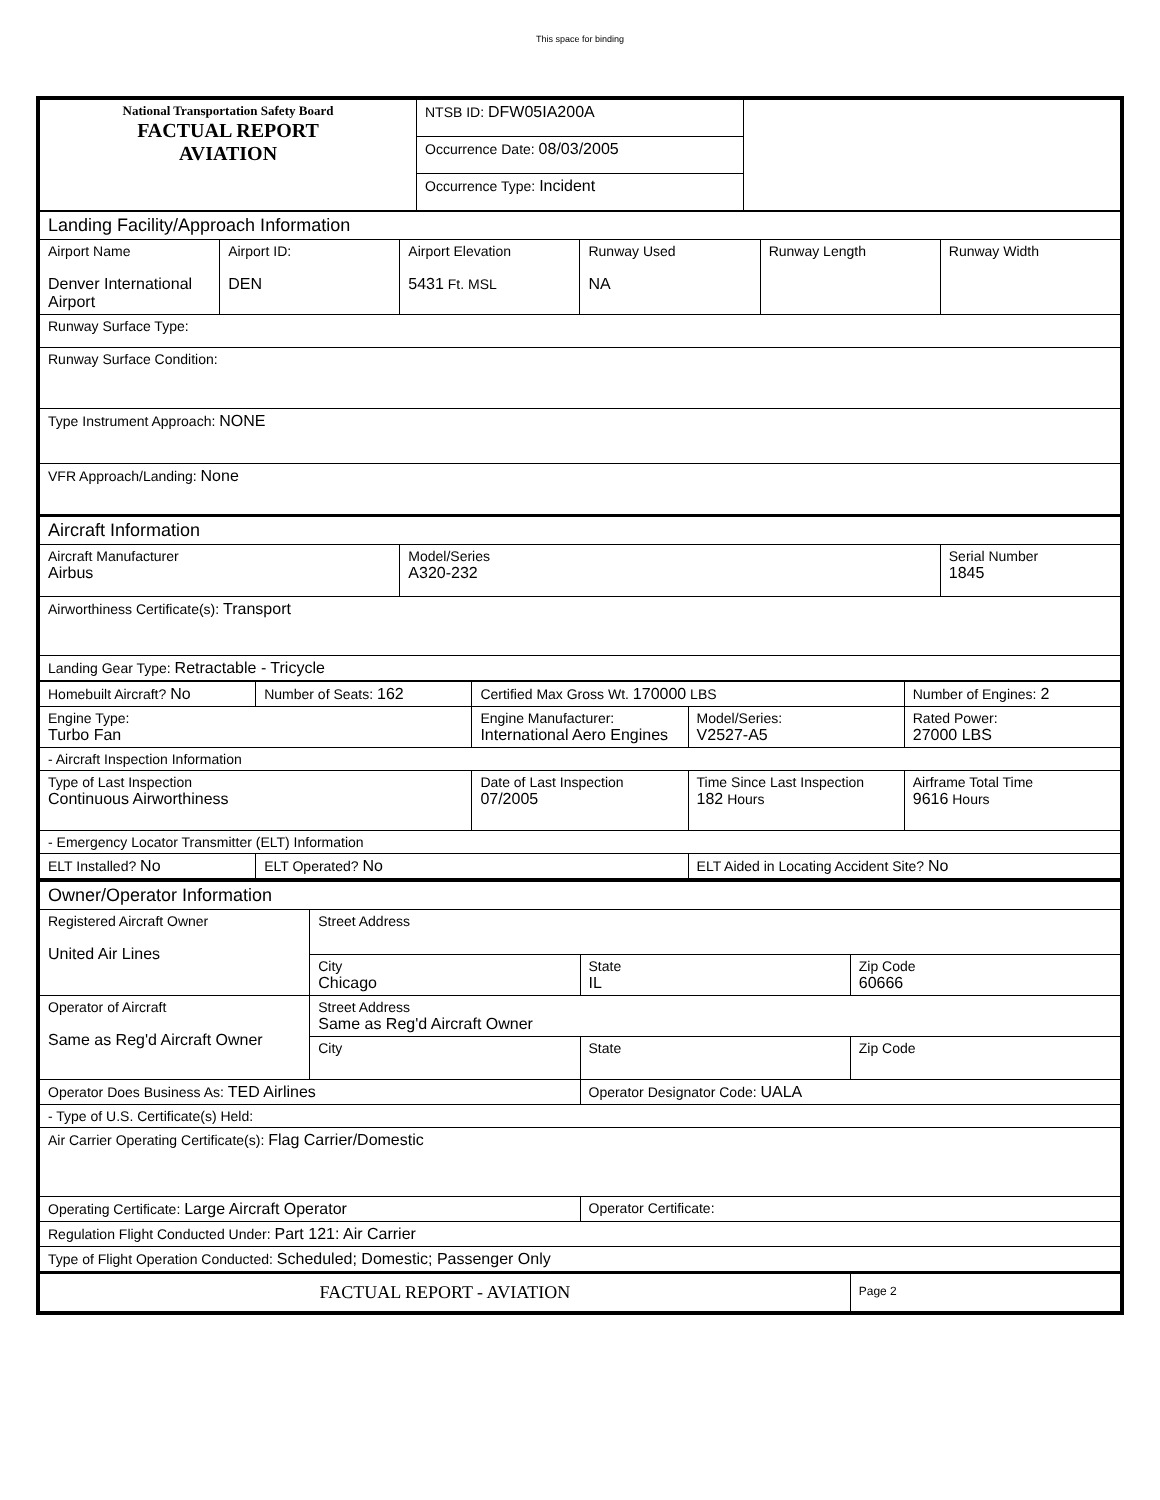This space for binding
| National Transportation Safety Board FACTUAL REPORT AVIATION | NTSB ID: DFW05IA200A | |
| | Occurrence Date: 08/03/2005 | |
| | Occurrence Type: Incident | |
| Landing Facility/Approach Information | | | | | |
| Airport Name Denver International Airport | Airport ID: DEN | Airport Elevation 5431 Ft. MSL | Runway Used NA | Runway Length | Runway Width |
| Runway Surface Type: | | | | | |
| Runway Surface Condition: | | | | | |
| Type Instrument Approach: NONE | | | | | |
| VFR Approach/Landing: None | | | | | |
| Aircraft Information | | | | | |
| Aircraft Manufacturer Airbus | | Model/Series A320-232 | | | Serial Number 1845 |
| Airworthiness Certificate(s): Transport | | | | | |
| Landing Gear Type: Retractable - Tricycle | | | | | |
| Homebuilt Aircraft? No | Number of Seats: 162 | Certified Max Gross Wt. 170000 LBS | | Number of Engines: 2 |
| Engine Type: Turbo Fan | | Engine Manufacturer: International Aero Engines | Model/Series: V2527-A5 | Rated Power: 27000 LBS |
| - Aircraft Inspection Information | | | | |
| Type of Last Inspection Continuous Airworthiness | | Date of Last Inspection 07/2005 | Time Since Last Inspection 182 Hours | Airframe Total Time 9616 Hours |
| - Emergency Locator Transmitter (ELT) Information | | | | |
| ELT Installed? No | ELT Operated? No | | ELT Aided in Locating Accident Site? No | |
| Owner/Operator Information | | | |
| Registered Aircraft Owner United Air Lines | Street Address | | |
| | City Chicago | State IL | Zip Code 60666 |
| Operator of Aircraft Same as Reg'd Aircraft Owner | Street Address Same as Reg'd Aircraft Owner | | |
| | City | State | Zip Code |
| Operator Does Business As: TED Airlines | | Operator Designator Code: UALA | |
| - Type of U.S. Certificate(s) Held: | | | |
| Air Carrier Operating Certificate(s): Flag Carrier/Domestic | | | |
| Operating Certificate: Large Aircraft Operator | | Operator Certificate: | |
| Regulation Flight Conducted Under: Part 121: Air Carrier | | | |
| Type of Flight Operation Conducted: Scheduled; Domestic; Passenger Only | | | |
| FACTUAL REPORT - AVIATION | | | Page 2 |